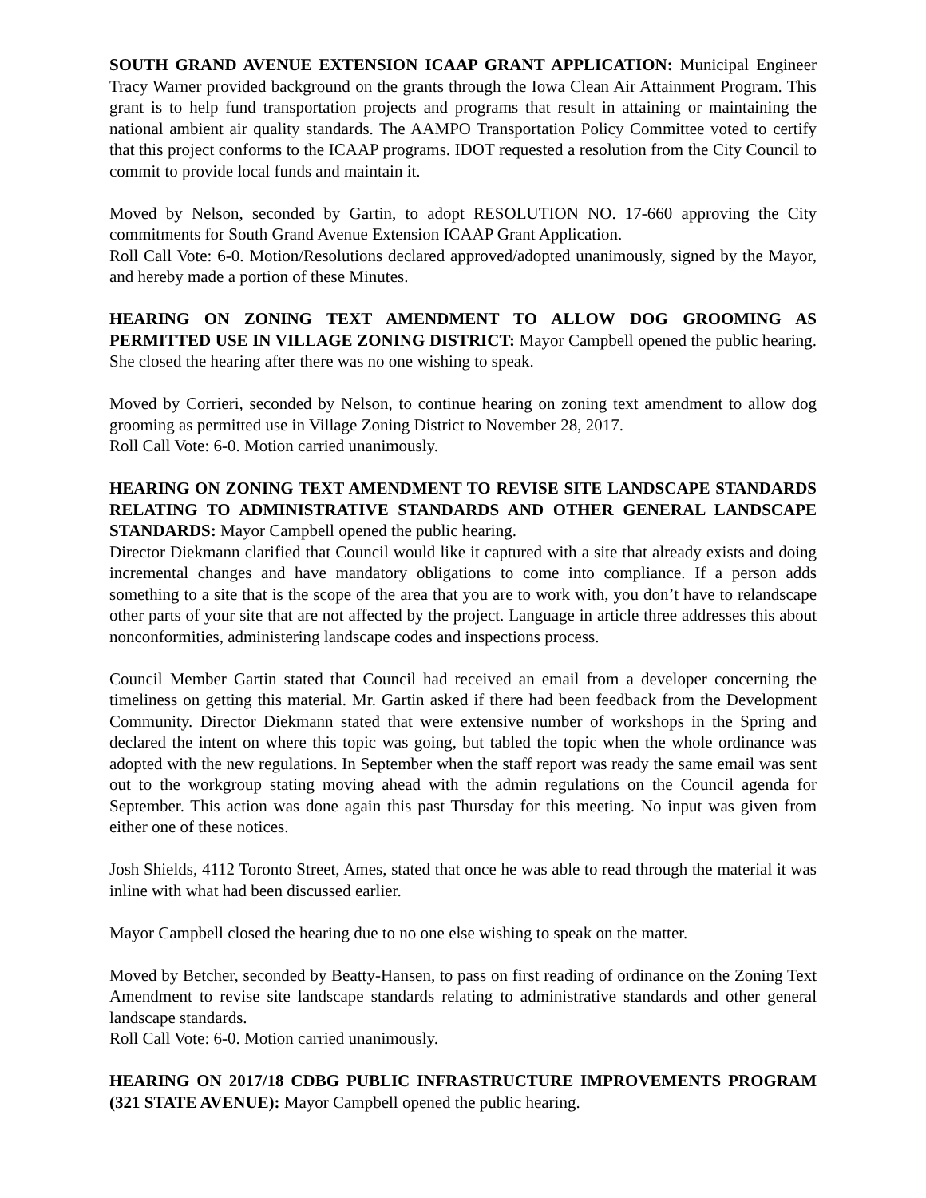SOUTH GRAND AVENUE EXTENSION ICAAP GRANT APPLICATION: Municipal Engineer Tracy Warner provided background on the grants through the Iowa Clean Air Attainment Program. This grant is to help fund transportation projects and programs that result in attaining or maintaining the national ambient air quality standards. The AAMPO Transportation Policy Committee voted to certify that this project conforms to the ICAAP programs. IDOT requested a resolution from the City Council to commit to provide local funds and maintain it.
Moved by Nelson, seconded by Gartin, to adopt RESOLUTION NO. 17-660 approving the City commitments for South Grand Avenue Extension ICAAP Grant Application.
Roll Call Vote: 6-0. Motion/Resolutions declared approved/adopted unanimously, signed by the Mayor, and hereby made a portion of these Minutes.
HEARING ON ZONING TEXT AMENDMENT TO ALLOW DOG GROOMING AS PERMITTED USE IN VILLAGE ZONING DISTRICT: Mayor Campbell opened the public hearing. She closed the hearing after there was no one wishing to speak.
Moved by Corrieri, seconded by Nelson, to continue hearing on zoning text amendment to allow dog grooming as permitted use in Village Zoning District to November 28, 2017.
Roll Call Vote: 6-0. Motion carried unanimously.
HEARING ON ZONING TEXT AMENDMENT TO REVISE SITE LANDSCAPE STANDARDS RELATING TO ADMINISTRATIVE STANDARDS AND OTHER GENERAL LANDSCAPE STANDARDS: Mayor Campbell opened the public hearing.
Director Diekmann clarified that Council would like it captured with a site that already exists and doing incremental changes and have mandatory obligations to come into compliance. If a person adds something to a site that is the scope of the area that you are to work with, you don’t have to relandscape other parts of your site that are not affected by the project. Language in article three addresses this about nonconformities, administering landscape codes and inspections process.
Council Member Gartin stated that Council had received an email from a developer concerning the timeliness on getting this material. Mr. Gartin asked if there had been feedback from the Development Community. Director Diekmann stated that were extensive number of workshops in the Spring and declared the intent on where this topic was going, but tabled the topic when the whole ordinance was adopted with the new regulations. In September when the staff report was ready the same email was sent out to the workgroup stating moving ahead with the admin regulations on the Council agenda for September. This action was done again this past Thursday for this meeting. No input was given from either one of these notices.
Josh Shields, 4112 Toronto Street, Ames, stated that once he was able to read through the material it was inline with what had been discussed earlier.
Mayor Campbell closed the hearing due to no one else wishing to speak on the matter.
Moved by Betcher, seconded by Beatty-Hansen, to pass on first reading of ordinance on the Zoning Text Amendment to revise site landscape standards relating to administrative standards and other general landscape standards.
Roll Call Vote: 6-0. Motion carried unanimously.
HEARING ON 2017/18 CDBG PUBLIC INFRASTRUCTURE IMPROVEMENTS PROGRAM (321 STATE AVENUE): Mayor Campbell opened the public hearing.